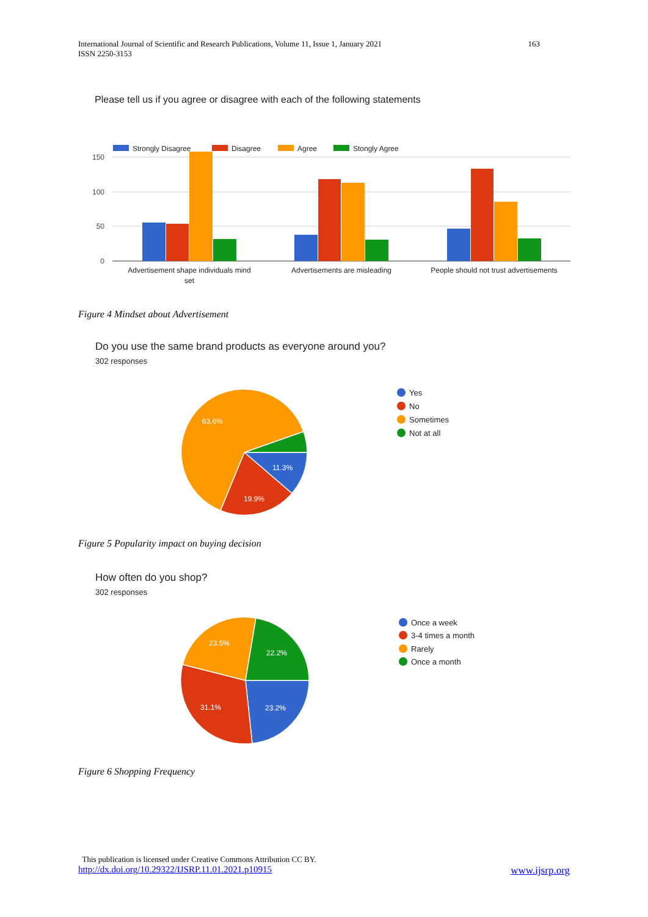163 International Journal of Scientific and Research Publications, Volume 11, Issue 1, January 2021
ISSN 2250-3153
Please tell us if you agree or disagree with each of the following statements
Strongly Disagree
Disagree
Agree
Stongly Agree
150
100
50
0
Advertisement shape individuals mind
set
Advertisements are misleading
People should not trust advertisements
Figure 4 Mindset about Advertisement
Do you use the same brand products as everyone around you?
302 responses
63.6%
11.3%
19.9%
Yes
No
Sometimes
Not at all
Figure 5 Popularity impact on buying decision
How often do you shop?
302 responses
23.5%
22.2%
31.1%
23.2%
Once a week
3-4 times a month
Rarely
Once a month
Figure 6 Shopping Frequency
This publication is licensed under Creative Commons Attribution CC BY.
http://dx.doi.org/10.29322/IJSRP.11.01.2021.p10915 www.ijsrp.org